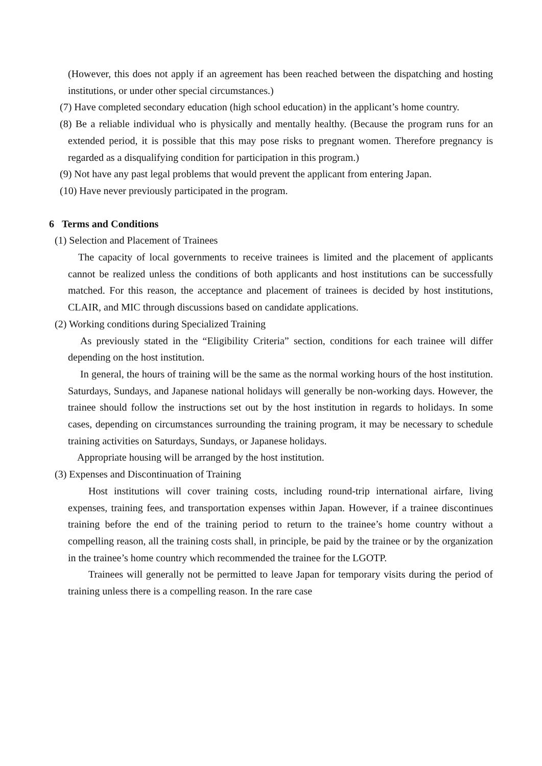(However, this does not apply if an agreement has been reached between the dispatching and hosting institutions, or under other special circumstances.)
(7) Have completed secondary education (high school education) in the applicant’s home country.
(8) Be a reliable individual who is physically and mentally healthy. (Because the program runs for an extended period, it is possible that this may pose risks to pregnant women. Therefore pregnancy is regarded as a disqualifying condition for participation in this program.)
(9) Not have any past legal problems that would prevent the applicant from entering Japan.
(10) Have never previously participated in the program.
6 Terms and Conditions
(1) Selection and Placement of Trainees
The capacity of local governments to receive trainees is limited and the placement of applicants cannot be realized unless the conditions of both applicants and host institutions can be successfully matched. For this reason, the acceptance and placement of trainees is decided by host institutions, CLAIR, and MIC through discussions based on candidate applications.
(2) Working conditions during Specialized Training
As previously stated in the “Eligibility Criteria” section, conditions for each trainee will differ depending on the host institution.
In general, the hours of training will be the same as the normal working hours of the host institution. Saturdays, Sundays, and Japanese national holidays will generally be non-working days. However, the trainee should follow the instructions set out by the host institution in regards to holidays. In some cases, depending on circumstances surrounding the training program, it may be necessary to schedule training activities on Saturdays, Sundays, or Japanese holidays.
Appropriate housing will be arranged by the host institution.
(3) Expenses and Discontinuation of Training
Host institutions will cover training costs, including round-trip international airfare, living expenses, training fees, and transportation expenses within Japan. However, if a trainee discontinues training before the end of the training period to return to the trainee’s home country without a compelling reason, all the training costs shall, in principle, be paid by the trainee or by the organization in the trainee’s home country which recommended the trainee for the LGOTP.
Trainees will generally not be permitted to leave Japan for temporary visits during the period of training unless there is a compelling reason. In the rare case